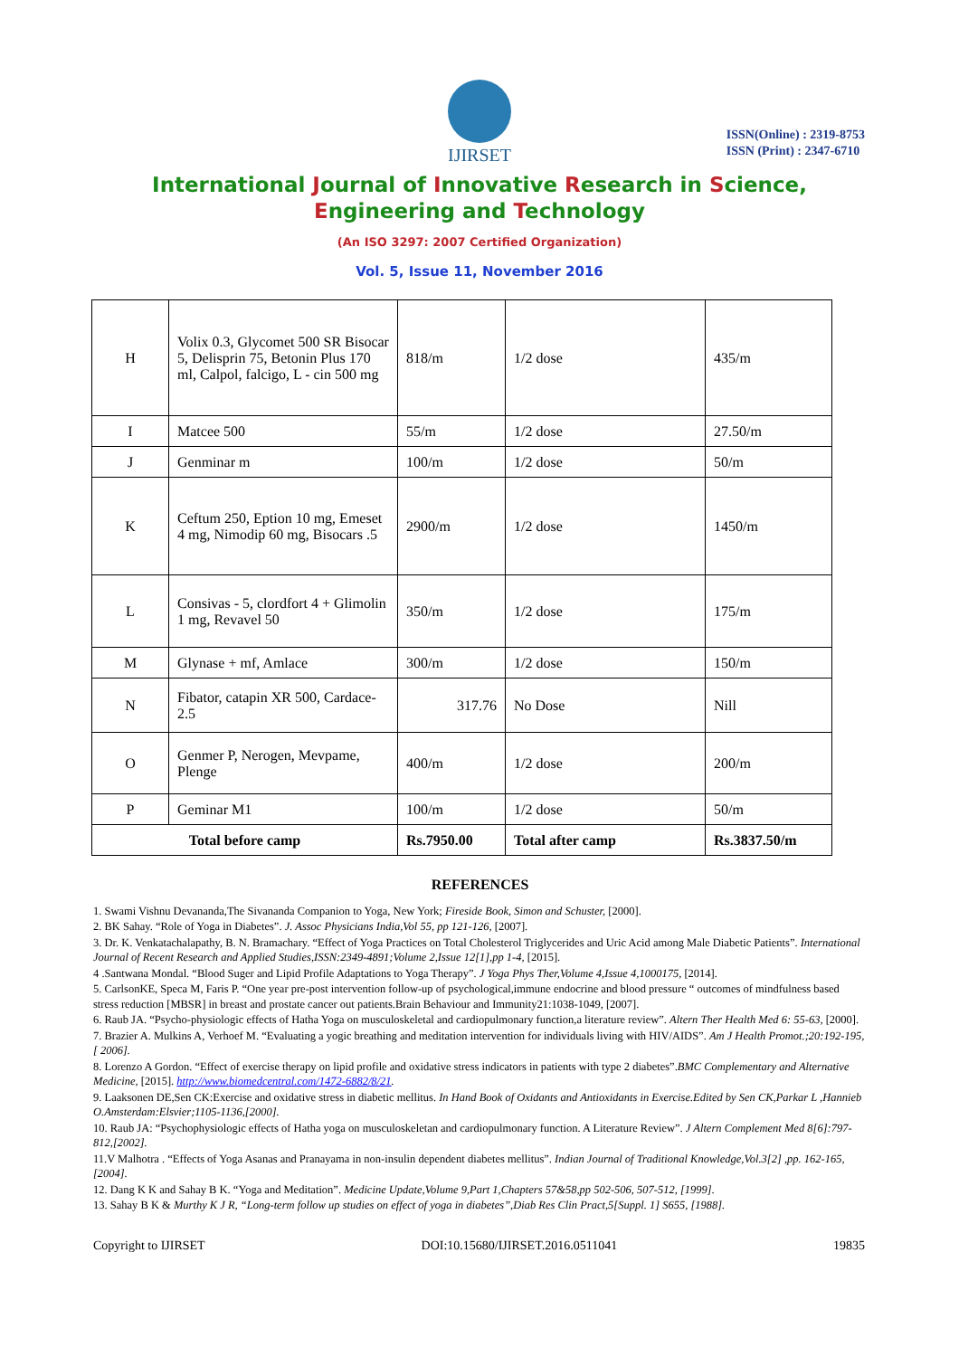IJIRSET
ISSN(Online) : 2319-8753
ISSN (Print) : 2347-6710
International Journal of Innovative Research in Science,
Engineering and Technology
(An ISO 3297: 2007 Certified Organization)
Vol. 5, Issue 11, November 2016
| H | Volix 0.3, Glycomet 500 SR Bisocar 5, Delisprin 75, Betonin Plus 170 ml, Calpol, falcigo, L - cin 500 mg | 818/m | 1/2 dose | 435/m |
| I | Matcee 500 | 55/m | 1/2 dose | 27.50/m |
| J | Genminar m | 100/m | 1/2 dose | 50/m |
| K | Ceftum 250, Eption 10 mg, Emeset 4 mg, Nimodip 60 mg, Bisocars .5 | 2900/m | 1/2 dose | 1450/m |
| L | Consivas - 5, clordfort 4 + Glimolin 1 mg, Revavel 50 | 350/m | 1/2 dose | 175/m |
| M | Glynase + mf, Amlace | 300/m | 1/2 dose | 150/m |
| N | Fibator, catapin XR 500, Cardace- 2.5 | 317.76 | No Dose | Nill |
| O | Genmer P, Nerogen, Mevpame, Plenge | 400/m | 1/2 dose | 200/m |
| P | Geminar M1 | 100/m | 1/2 dose | 50/m |
| Total before camp | | Rs.7950.00 | Total after camp | Rs.3837.50/m |
REFERENCES
1. Swami Vishnu Devananda,The Sivananda Companion to Yoga, New York; Fireside Book, Simon and Schuster, [2000].
2. BK Sahay. “Role of Yoga in Diabetes”. J. Assoc Physicians India,Vol 55, pp 121-126, [2007].
3. Dr. K. Venkatachalapathy, B. N. Bramachary. “Effect of Yoga Practices on Total Cholesterol Triglycerides and Uric Acid among Male Diabetic Patients”. International Journal of Recent Research and Applied Studies,ISSN:2349-4891;Volume 2,Issue 12[1],pp 1-4, [2015].
4 .Santwana Mondal. “Blood Suger and Lipid Profile Adaptations to Yoga Therapy”. J Yoga Phys Ther,Volume 4,Issue 4,1000175, [2014].
5. CarlsonKE, Speca M, Faris P. “One year pre-post intervention follow-up of psychological,immune endocrine and blood pressure “ outcomes of mindfulness based stress reduction [MBSR] in breast and prostate cancer out patients.Brain Behaviour and Immunity21:1038-1049, [2007].
6. Raub JA. “Psycho-physiologic effects of Hatha Yoga on musculoskeletal and cardiopulmonary function,a literature review”. Altern Ther Health Med 6: 55-63, [2000].
7. Brazier A. Mulkins A, Verhoef M. “Evaluating a yogic breathing and meditation intervention for individuals living with HIV/AIDS”. Am J Health Promot.;20:192-195,[ 2006].
8. Lorenzo A Gordon. “Effect of exercise therapy on lipid profile and oxidative stress indicators in patients with type 2 diabetes”.BMC Complementary and Alternative Medicine, [2015]. http://www.biomedcentral.com/1472-6882/8/21.
9. Laaksonen DE,Sen CK:Exercise and oxidative stress in diabetic mellitus. In Hand Book of Oxidants and Antioxidants in Exercise.Edited by Sen CK,Parkar L ,Hannieb O.Amsterdam:Elsvier;1105-1136,[2000].
10. Raub JA: “Psychophysiologic effects of Hatha yoga on musculoskeletan and cardiopulmonary function. A Literature Review”. J Altern Complement Med 8[6]:797-812,[2002].
11.V Malhotra . “Effects of Yoga Asanas and Pranayama in non-insulin dependent diabetes mellitus”. Indian Journal of Traditional Knowledge,Vol.3[2] ,pp. 162-165,[2004].
12. Dang K K and Sahay B K. “Yoga and Meditation”. Medicine Update,Volume 9,Part 1,Chapters 57&58,pp 502-506, 507-512, [1999].
13. Sahay B K & Murthy K J R, “Long-term follow up studies on effect of yoga in diabetes”,Diab Res Clin Pract,5[Suppl. 1] S655, [1988].
Copyright to IJIRSET DOI:10.15680/IJIRSET.2016.0511041 19835